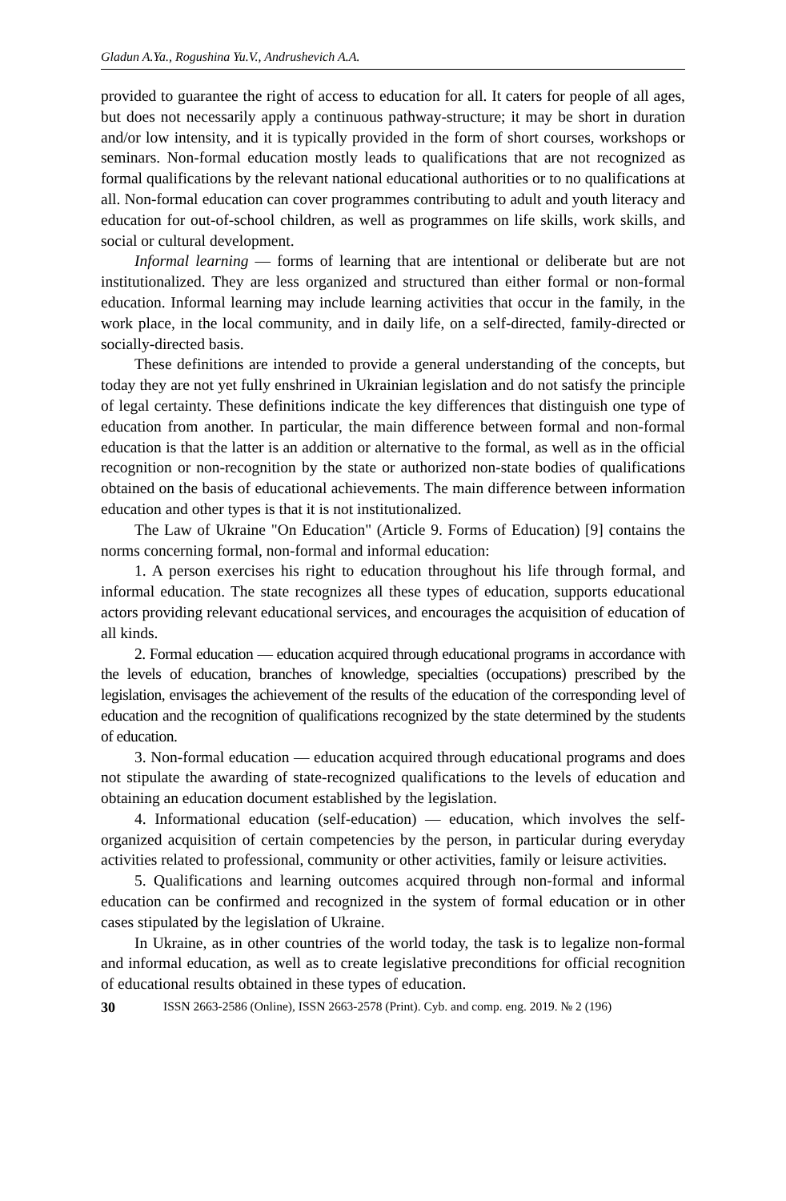Gladun A.Ya., Rogushina Yu.V., Andrushevich A.A.
provided to guarantee the right of access to education for all. It caters for people of all ages, but does not necessarily apply a continuous pathway-structure; it may be short in duration and/or low intensity, and it is typically provided in the form of short courses, workshops or seminars. Non-formal education mostly leads to qualifications that are not recognized as formal qualifications by the relevant national educational authorities or to no qualifications at all. Non-formal education can cover programmes contributing to adult and youth literacy and education for out-of-school children, as well as programmes on life skills, work skills, and social or cultural development.
Informal learning — forms of learning that are intentional or deliberate but are not institutionalized. They are less organized and structured than either formal or non-formal education. Informal learning may include learning activities that occur in the family, in the work place, in the local community, and in daily life, on a self-directed, family-directed or socially-directed basis.
These definitions are intended to provide a general understanding of the concepts, but today they are not yet fully enshrined in Ukrainian legislation and do not satisfy the principle of legal certainty. These definitions indicate the key differences that distinguish one type of education from another. In particular, the main difference between formal and non-formal education is that the latter is an addition or alternative to the formal, as well as in the official recognition or non-recognition by the state or authorized non-state bodies of qualifications obtained on the basis of educational achievements. The main difference between information education and other types is that it is not institutionalized.
The Law of Ukraine "On Education" (Article 9. Forms of Education) [9] contains the norms concerning formal, non-formal and informal education:
1. A person exercises his right to education throughout his life through formal, and informal education. The state recognizes all these types of education, supports educational actors providing relevant educational services, and encourages the acquisition of education of all kinds.
2. Formal education — education acquired through educational programs in accordance with the levels of education, branches of knowledge, specialties (occupations) prescribed by the legislation, envisages the achievement of the results of the education of the corresponding level of education and the recognition of qualifications recognized by the state determined by the students of education.
3. Non-formal education — education acquired through educational programs and does not stipulate the awarding of state-recognized qualifications to the levels of education and obtaining an education document established by the legislation.
4. Informational education (self-education) — education, which involves the self-organized acquisition of certain competencies by the person, in particular during everyday activities related to professional, community or other activities, family or leisure activities.
5. Qualifications and learning outcomes acquired through non-formal and informal education can be confirmed and recognized in the system of formal education or in other cases stipulated by the legislation of Ukraine.
In Ukraine, as in other countries of the world today, the task is to legalize non-formal and informal education, as well as to create legislative preconditions for official recognition of educational results obtained in these types of education.
30 ISSN 2663-2586 (Online), ISSN 2663-2578 (Print). Cyb. and comp. eng. 2019. № 2 (196)